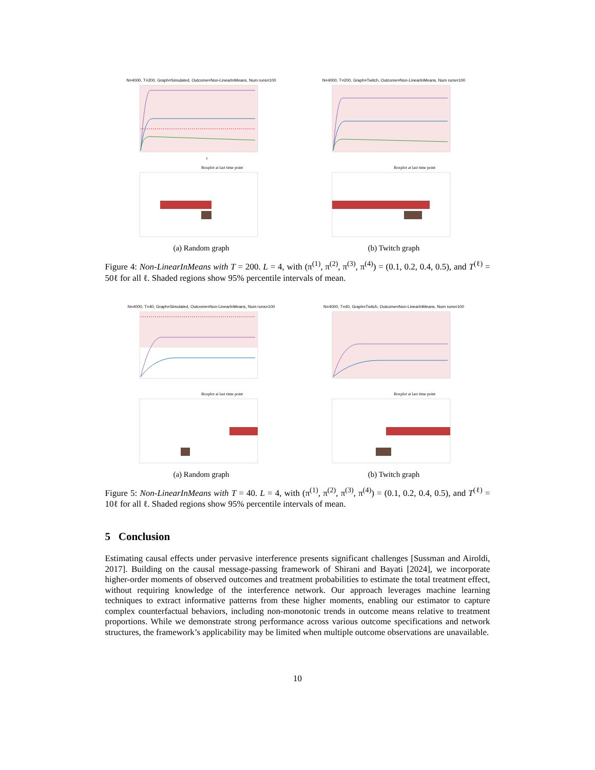N=4000, T=200, Graph=Simulated, Outcome=Non-LinearInMeans, Num runs=100
t
Boxplot at last time point
(a) Random graph
N=4000, T=200, Graph=Twitch, Outcome=Non-LinearInMeans, Num runs=100
Boxplot at last time point
(b) Twitch graph
Figure 4: Non-LinearInMeans with T = 200. L = 4, with (π<sup>(1)</sup>, π<sup>(2)</sup>, π<sup>(3)</sup>, π<sup>(4)</sup>) = (0.1, 0.2, 0.4, 0.5), and T<sup>(ℓ)</sup> = 50ℓ for all ℓ. Shaded regions show 95% percentile intervals of mean.
N=4000, T=40, Graph=Simulated, Outcome=Non-LinearInMeans, Num runs=100
Boxplot at last time point
(a) Random graph
N=4000, T=40, Graph=Twitch, Outcome=Non-LinearInMeans, Num runs=100
Boxplot at last time point
(b) Twitch graph
Figure 5: Non-LinearInMeans with T = 40. L = 4, with (π<sup>(1)</sup>, π<sup>(2)</sup>, π<sup>(3)</sup>, π<sup>(4)</sup>) = (0.1, 0.2, 0.4, 0.5), and T<sup>(ℓ)</sup> = 10ℓ for all ℓ. Shaded regions show 95% percentile intervals of mean.
5 Conclusion
Estimating causal effects under pervasive interference presents significant challenges [Sussman and Airoldi, 2017]. Building on the causal message-passing framework of Shirani and Bayati [2024], we incorporate higher-order moments of observed outcomes and treatment probabilities to estimate the total treatment effect, without requiring knowledge of the interference network. Our approach leverages machine learning techniques to extract informative patterns from these higher moments, enabling our estimator to capture complex counterfactual behaviors, including non-monotonic trends in outcome means relative to treatment proportions. While we demonstrate strong performance across various outcome specifications and network structures, the framework’s applicability may be limited when multiple outcome observations are unavailable.
10